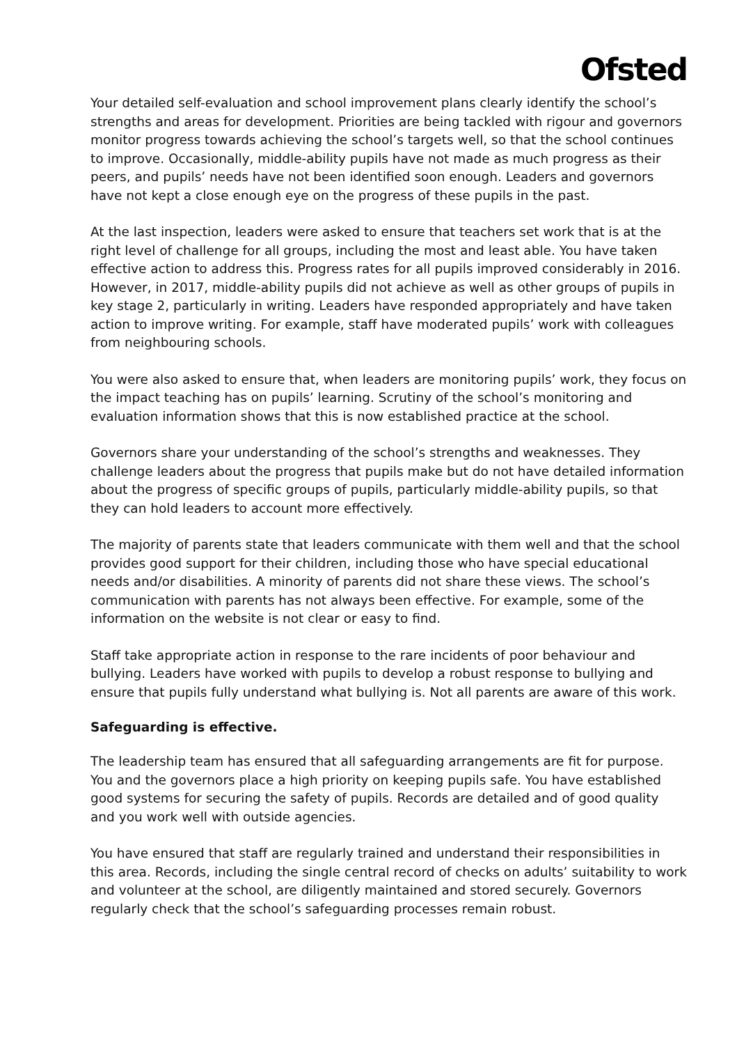Ofsted
Your detailed self-evaluation and school improvement plans clearly identify the school’s strengths and areas for development. Priorities are being tackled with rigour and governors monitor progress towards achieving the school’s targets well, so that the school continues to improve. Occasionally, middle-ability pupils have not made as much progress as their peers, and pupils’ needs have not been identified soon enough. Leaders and governors have not kept a close enough eye on the progress of these pupils in the past.
At the last inspection, leaders were asked to ensure that teachers set work that is at the right level of challenge for all groups, including the most and least able. You have taken effective action to address this. Progress rates for all pupils improved considerably in 2016. However, in 2017, middle-ability pupils did not achieve as well as other groups of pupils in key stage 2, particularly in writing. Leaders have responded appropriately and have taken action to improve writing. For example, staff have moderated pupils’ work with colleagues from neighbouring schools.
You were also asked to ensure that, when leaders are monitoring pupils’ work, they focus on the impact teaching has on pupils’ learning. Scrutiny of the school’s monitoring and evaluation information shows that this is now established practice at the school.
Governors share your understanding of the school’s strengths and weaknesses. They challenge leaders about the progress that pupils make but do not have detailed information about the progress of specific groups of pupils, particularly middle-ability pupils, so that they can hold leaders to account more effectively.
The majority of parents state that leaders communicate with them well and that the school provides good support for their children, including those who have special educational needs and/or disabilities. A minority of parents did not share these views. The school’s communication with parents has not always been effective. For example, some of the information on the website is not clear or easy to find.
Staff take appropriate action in response to the rare incidents of poor behaviour and bullying. Leaders have worked with pupils to develop a robust response to bullying and ensure that pupils fully understand what bullying is. Not all parents are aware of this work.
Safeguarding is effective.
The leadership team has ensured that all safeguarding arrangements are fit for purpose. You and the governors place a high priority on keeping pupils safe. You have established good systems for securing the safety of pupils. Records are detailed and of good quality and you work well with outside agencies.
You have ensured that staff are regularly trained and understand their responsibilities in this area. Records, including the single central record of checks on adults’ suitability to work and volunteer at the school, are diligently maintained and stored securely. Governors regularly check that the school’s safeguarding processes remain robust.